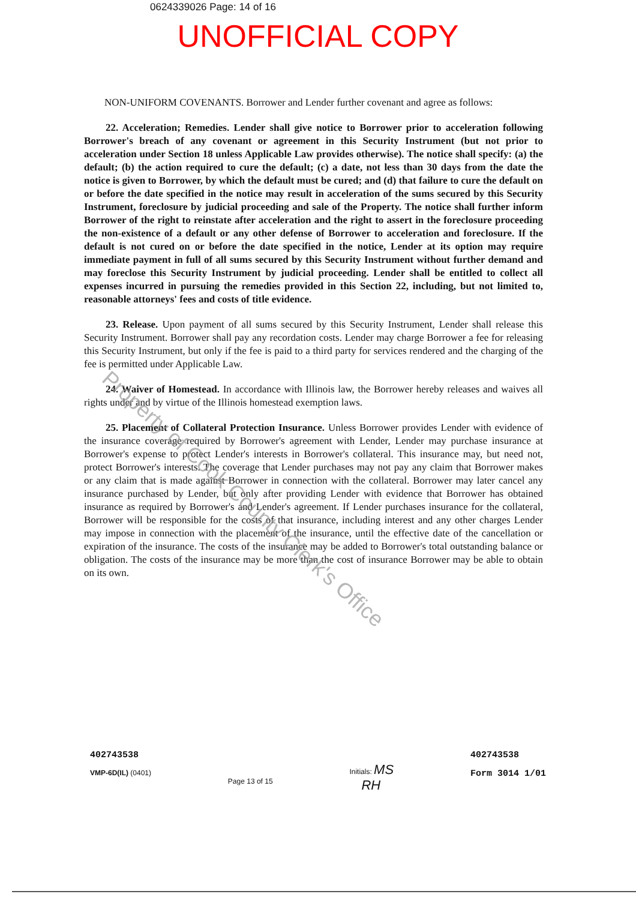0624339026 Page: 14 of 16
UNOFFICIAL COPY
NON-UNIFORM COVENANTS. Borrower and Lender further covenant and agree as follows:
22. Acceleration; Remedies. Lender shall give notice to Borrower prior to acceleration following Borrower's breach of any covenant or agreement in this Security Instrument (but not prior to acceleration under Section 18 unless Applicable Law provides otherwise). The notice shall specify: (a) the default; (b) the action required to cure the default; (c) a date, not less than 30 days from the date the notice is given to Borrower, by which the default must be cured; and (d) that failure to cure the default on or before the date specified in the notice may result in acceleration of the sums secured by this Security Instrument, foreclosure by judicial proceeding and sale of the Property. The notice shall further inform Borrower of the right to reinstate after acceleration and the right to assert in the foreclosure proceeding the non-existence of a default or any other defense of Borrower to acceleration and foreclosure. If the default is not cured on or before the date specified in the notice, Lender at its option may require immediate payment in full of all sums secured by this Security Instrument without further demand and may foreclose this Security Instrument by judicial proceeding. Lender shall be entitled to collect all expenses incurred in pursuing the remedies provided in this Section 22, including, but not limited to, reasonable attorneys' fees and costs of title evidence.
23. Release. Upon payment of all sums secured by this Security Instrument, Lender shall release this Security Instrument. Borrower shall pay any recordation costs. Lender may charge Borrower a fee for releasing this Security Instrument, but only if the fee is paid to a third party for services rendered and the charging of the fee is permitted under Applicable Law.
24. Waiver of Homestead. In accordance with Illinois law, the Borrower hereby releases and waives all rights under and by virtue of the Illinois homestead exemption laws.
25. Placement of Collateral Protection Insurance. Unless Borrower provides Lender with evidence of the insurance coverage required by Borrower's agreement with Lender, Lender may purchase insurance at Borrower's expense to protect Lender's interests in Borrower's collateral. This insurance may, but need not, protect Borrower's interests. The coverage that Lender purchases may not pay any claim that Borrower makes or any claim that is made against Borrower in connection with the collateral. Borrower may later cancel any insurance purchased by Lender, but only after providing Lender with evidence that Borrower has obtained insurance as required by Borrower's and Lender's agreement. If Lender purchases insurance for the collateral, Borrower will be responsible for the costs of that insurance, including interest and any other charges Lender may impose in connection with the placement of the insurance, until the effective date of the cancellation or expiration of the insurance. The costs of the insurance may be added to Borrower's total outstanding balance or obligation. The costs of the insurance may be more than the cost of insurance Borrower may be able to obtain on its own.
Property of Cook County Clerk's Office
402743538
VMP-6D(IL) (0401)
Page 13 of 15
Initials: MS
RH
402743538
Form 3014 1/01